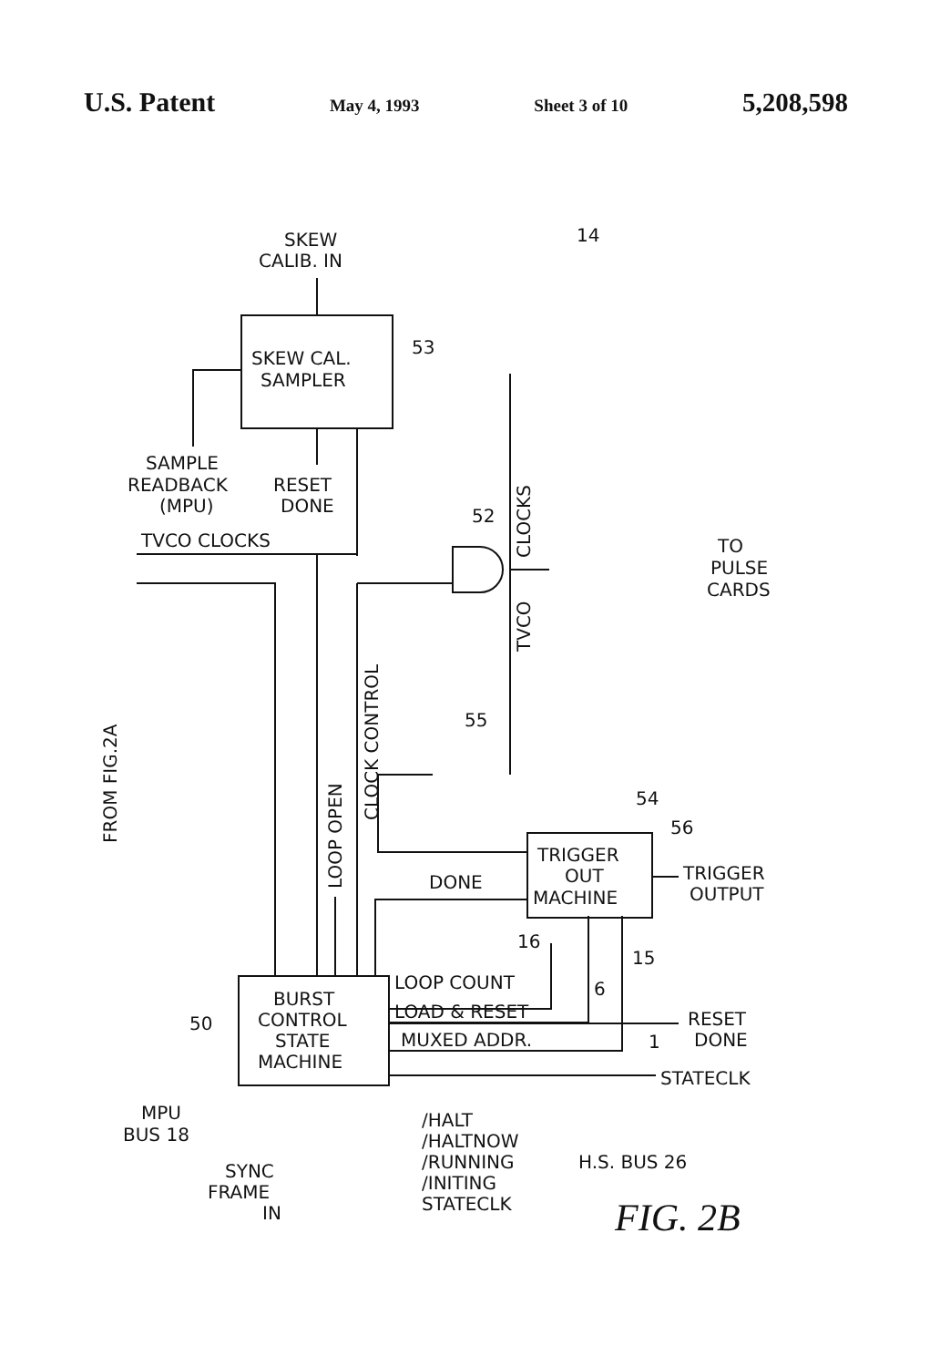U.S. Patent May 4, 1993 Sheet 3 of 10 5,208,598
SKEW
CALIB. IN
14
SKEW CAL.
SAMPLER
53
SAMPLE
READBACK
(MPU)
RESET
DONE
52
TVCO CLOCKS
TO
PULSE
CARDS
CLOCKS
TVCO
FROM FIG.2A
LOOP OPEN
CLOCK CONTROL
55
54
56
TRIGGER
OUT
MACHINE
DONE
TRIGGER
OUTPUT
16
15
6
LOOP COUNT
LOAD & RESET
MUXED ADDR.
1
RESET
DONE
50
BURST
CONTROL
STATE
MACHINE
STATECLK
MPU
BUS 18
/HALT
/HALTNOW
/RUNNING
/INITING
STATECLK
H.S. BUS 26
SYNC
FRAME
IN
FIG. 2B